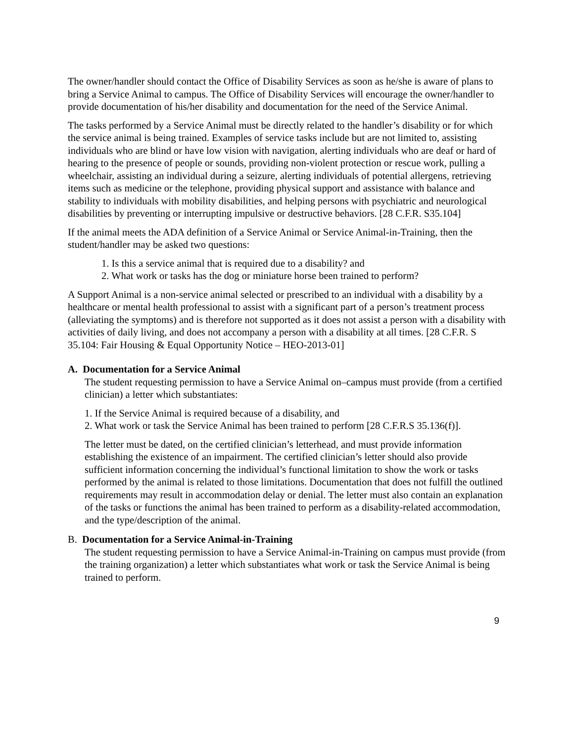The owner/handler should contact the Office of Disability Services as soon as he/she is aware of plans to bring a Service Animal to campus. The Office of Disability Services will encourage the owner/handler to provide documentation of his/her disability and documentation for the need of the Service Animal.
The tasks performed by a Service Animal must be directly related to the handler’s disability or for which the service animal is being trained. Examples of service tasks include but are not limited to, assisting individuals who are blind or have low vision with navigation, alerting individuals who are deaf or hard of hearing to the presence of people or sounds, providing non-violent protection or rescue work, pulling a wheelchair, assisting an individual during a seizure, alerting individuals of potential allergens, retrieving items such as medicine or the telephone, providing physical support and assistance with balance and stability to individuals with mobility disabilities, and helping persons with psychiatric and neurological disabilities by preventing or interrupting impulsive or destructive behaviors. [28 C.F.R. S35.104]
If the animal meets the ADA definition of a Service Animal or Service Animal-in-Training, then the student/handler may be asked two questions:
1. Is this a service animal that is required due to a disability? and
2. What work or tasks has the dog or miniature horse been trained to perform?
A Support Animal is a non-service animal selected or prescribed to an individual with a disability by a healthcare or mental health professional to assist with a significant part of a person’s treatment process (alleviating the symptoms) and is therefore not supported as it does not assist a person with a disability with activities of daily living, and does not accompany a person with a disability at all times. [28 C.F.R. S 35.104: Fair Housing & Equal Opportunity Notice – HEO-2013-01]
A. Documentation for a Service Animal
The student requesting permission to have a Service Animal on–campus must provide (from a certified clinician) a letter which substantiates:
1. If the Service Animal is required because of a disability, and
2. What work or task the Service Animal has been trained to perform [28 C.F.R.S 35.136(f)].
The letter must be dated, on the certified clinician’s letterhead, and must provide information establishing the existence of an impairment. The certified clinician’s letter should also provide sufficient information concerning the individual’s functional limitation to show the work or tasks performed by the animal is related to those limitations. Documentation that does not fulfill the outlined requirements may result in accommodation delay or denial. The letter must also contain an explanation of the tasks or functions the animal has been trained to perform as a disability-related accommodation, and the type/description of the animal.
B. Documentation for a Service Animal-in-Training
The student requesting permission to have a Service Animal-in-Training on campus must provide (from the training organization) a letter which substantiates what work or task the Service Animal is being trained to perform.
9